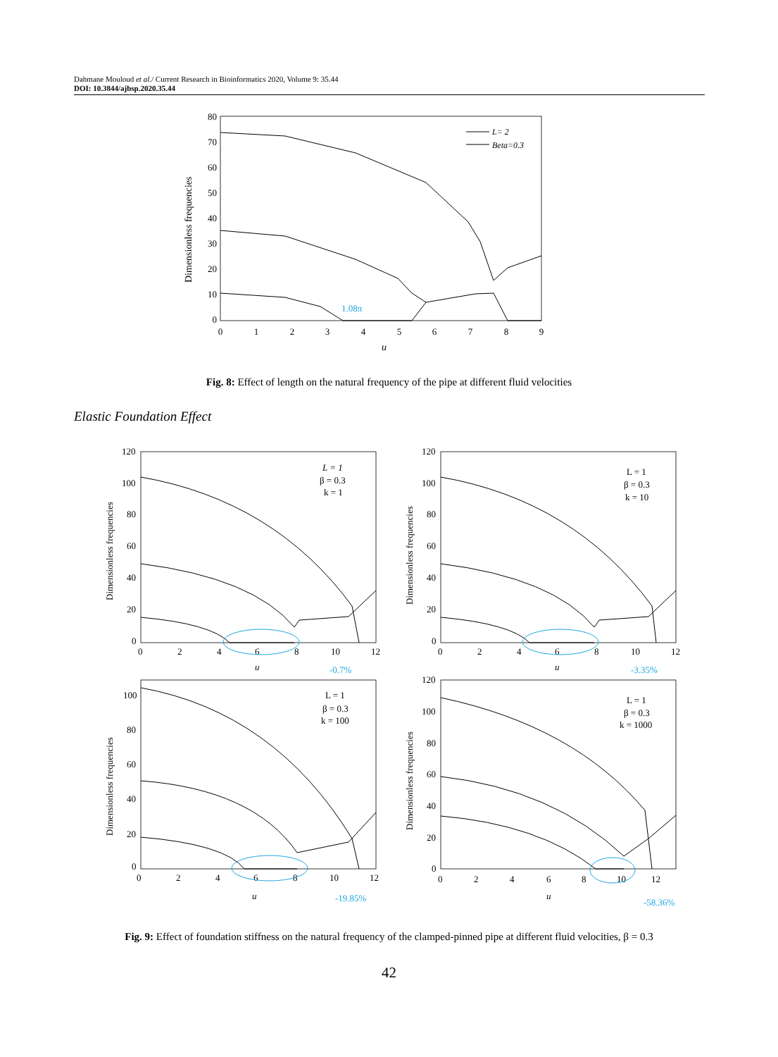Dahmane Mouloud et al./ Current Research in Bioinformatics 2020, Volume 9: 35.44
DOI: 10.3844/ajbsp.2020.35.44
80
70
60
50
40
30
20
10
0
0
1
2
3
4
5
6
7
8
9
u
Dimensionless frequencies
1.08π
L= 2
Beta=0.3
Fig. 8: Effect of length on the natural frequency of the pipe at different fluid velocities
Elastic Foundation Effect
120
100
80
60
40
20
0
0
2
4
6
8
10
12
u
-0.7%
L = 1
β = 0.3
k = 1
120
100
80
60
40
20
0
0
2
4
6
8
10
12
u
-3.35%
L = 1
β = 0.3
k = 10
100
80
60
40
20
0
0
2
4
6
8
10
12
u
-19.85%
L = 1
β = 0.3
k = 100
120
100
80
60
40
20
0
0
2
4
6
8
10
12
u
-58.36%
L = 1
β = 0.3
k = 1000
Dimensionless frequencies
Dimensionless frequencies
Dimensionless frequencies
Dimensionless frequencies
Fig. 9: Effect of foundation stiffness on the natural frequency of the clamped-pinned pipe at different fluid velocities, β = 0.3
42